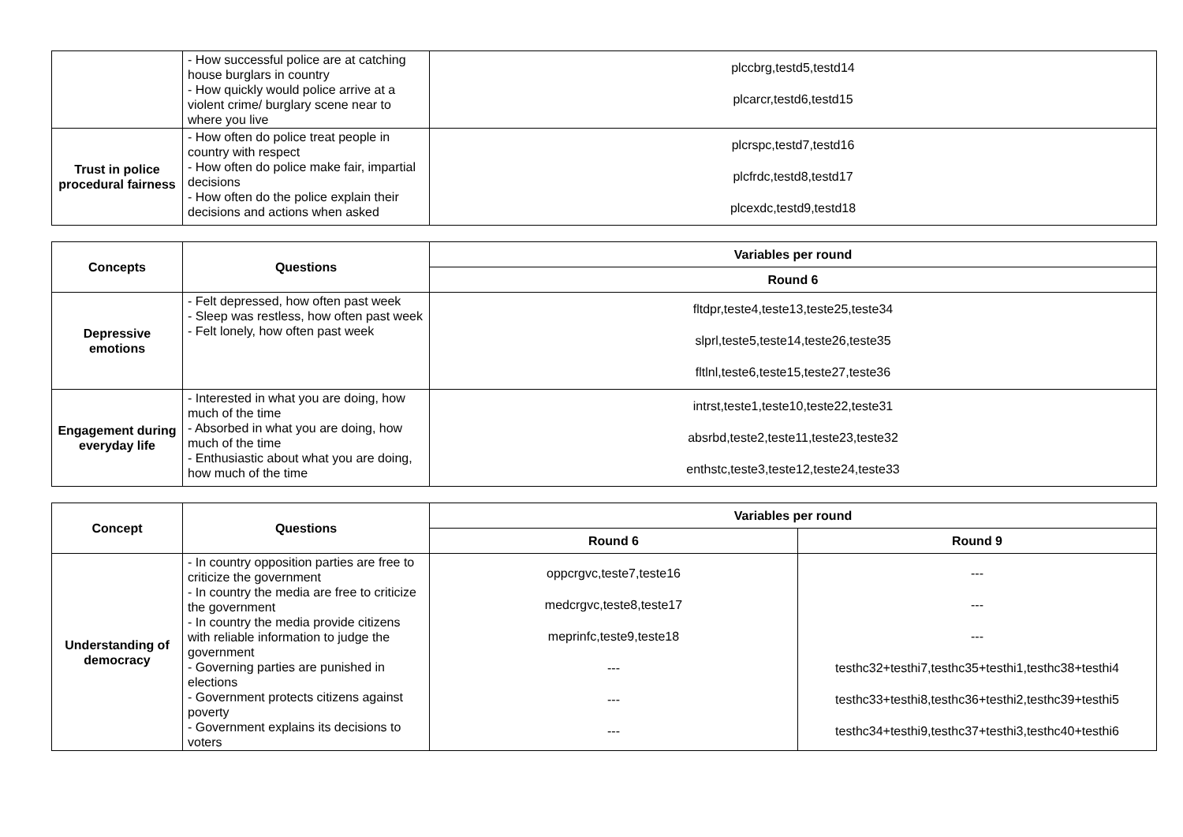| | - How successful police are at catching house burglars in country - How quickly would police arrive at a violent crime/ burglary scene near to where you live | plccbrg,testd5,testd14 plcarcr,testd6,testd15 |
| Trust in police procedural fairness | - How often do police treat people in country with respect - How often do police make fair, impartial decisions - How often do the police explain their decisions and actions when asked | plcrspc,testd7,testd16 plcfrdc,testd8,testd17 plcexdc,testd9,testd18 |
| Concepts | Questions | Variables per round |
| --- | --- | --- |
| | | Round 6 |
| Depressive emotions | - Felt depressed, how often past week - Sleep was restless, how often past week - Felt lonely, how often past week | fltdpr,teste4,teste13,teste25,teste34 slprl,teste5,teste14,teste26,teste35 fltlnl,teste6,teste15,teste27,teste36 |
| Engagement during everyday life | - Interested in what you are doing, how much of the time - Absorbed in what you are doing, how much of the time - Enthusiastic about what you are doing, how much of the time | intrst,teste1,teste10,teste22,teste31 absrbd,teste2,teste11,teste23,teste32 enthstc,teste3,teste12,teste24,teste33 |
| Concept | Questions | Variables per round | |
| --- | --- | --- | --- |
| | | Round 6 | Round 9 |
| Understanding of democracy | - In country opposition parties are free to criticize the government - In country the media are free to criticize the government - In country the media provide citizens with reliable information to judge the government - Governing parties are punished in elections - Government protects citizens against poverty - Government explains its decisions to voters | oppcrgvc,teste7,teste16 medcrgvc,teste8,teste17 meprinfc,teste9,teste18 --- --- --- | --- --- --- testhc32+testhi7,testhc35+testhi1,testhc38+testhi4 testhc33+testhi8,testhc36+testhi2,testhc39+testhi5 testhc34+testhi9,testhc37+testhi3,testhc40+testhi6 |